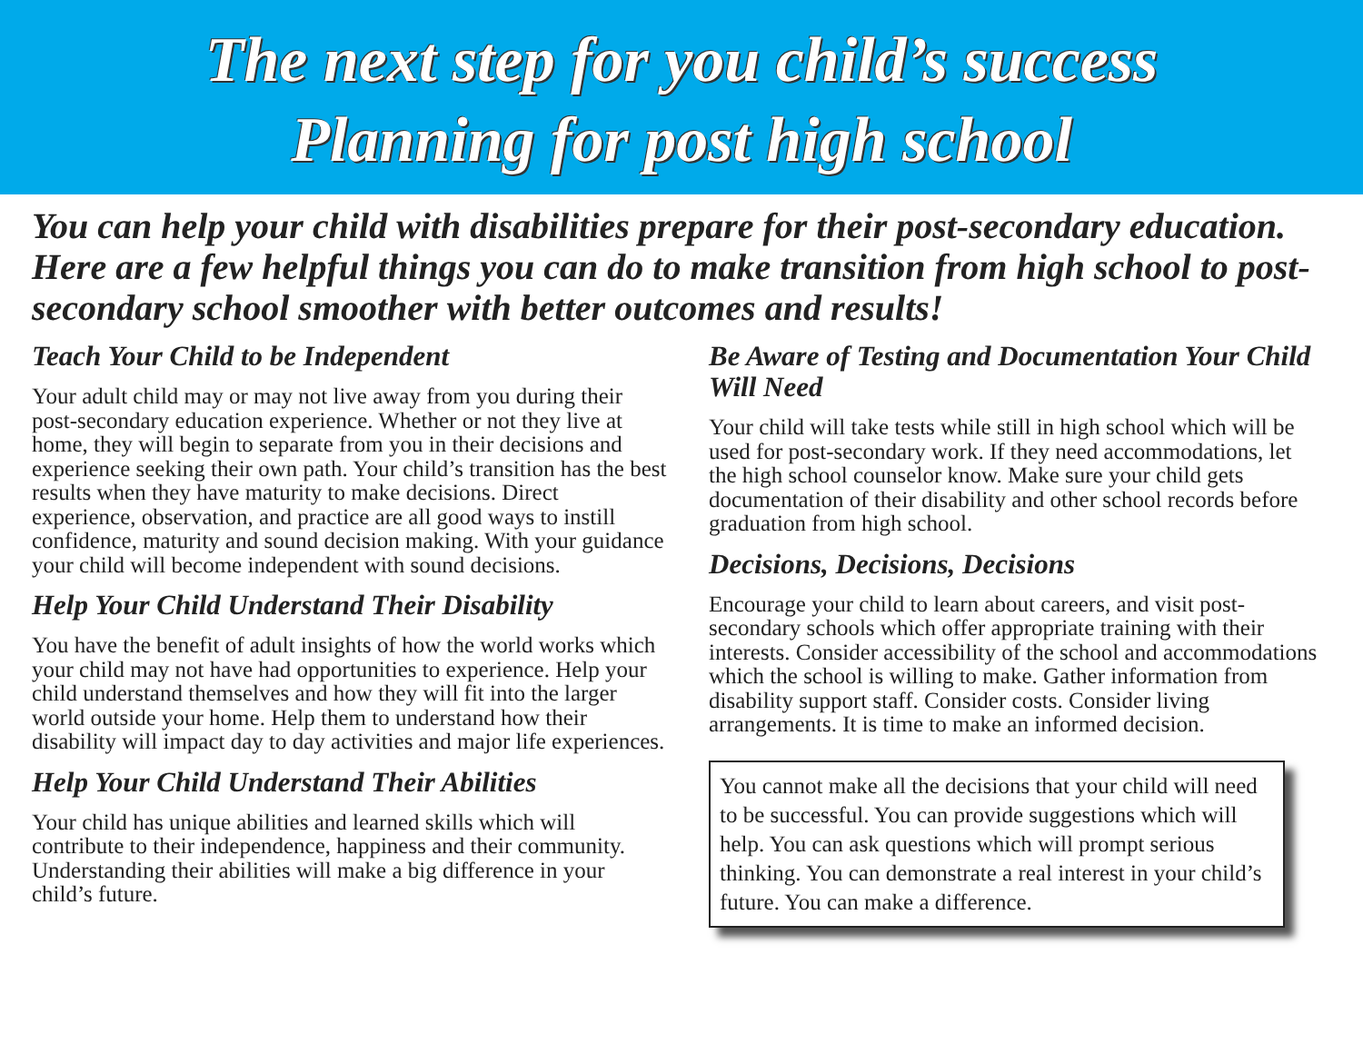The next step for you child’s success
Planning for post high school
You can help your child with disabilities prepare for their post-secondary education. Here are a few helpful things you can do to make transition from high school to post-secondary school smoother with better outcomes and results!
Teach Your Child to be Independent
Your adult child may or may not live away from you during their post-secondary education experience. Whether or not they live at home, they will begin to separate from you in their decisions and experience seeking their own path. Your child’s transition has the best results when they have maturity to make decisions. Direct experience, observation, and practice are all good ways to instill confidence, maturity and sound decision making. With your guidance your child will become independent with sound decisions.
Help Your Child Understand Their Disability
You have the benefit of adult insights of how the world works which your child may not have had opportunities to experience. Help your child understand themselves and how they will fit into the larger world outside your home. Help them to understand how their disability will impact day to day activities and major life experiences.
Help Your Child Understand Their Abilities
Your child has unique abilities and learned skills which will contribute to their independence, happiness and their community. Understanding their abilities will make a big difference in your child’s future.
Be Aware of Testing and Documentation Your Child Will Need
Your child will take tests while still in high school which will be used for post-secondary work. If they need accommodations, let the high school counselor know. Make sure your child gets documentation of their disability and other school records before graduation from high school.
Decisions, Decisions, Decisions
Encourage your child to learn about careers, and visit post-secondary schools which offer appropriate training with their interests. Consider accessibility of the school and accommodations which the school is willing to make. Gather information from disability support staff. Consider costs. Consider living arrangements. It is time to make an informed decision.
You cannot make all the decisions that your child will need to be successful. You can provide suggestions which will help. You can ask questions which will prompt serious thinking. You can demonstrate a real interest in your child’s future. You can make a difference.